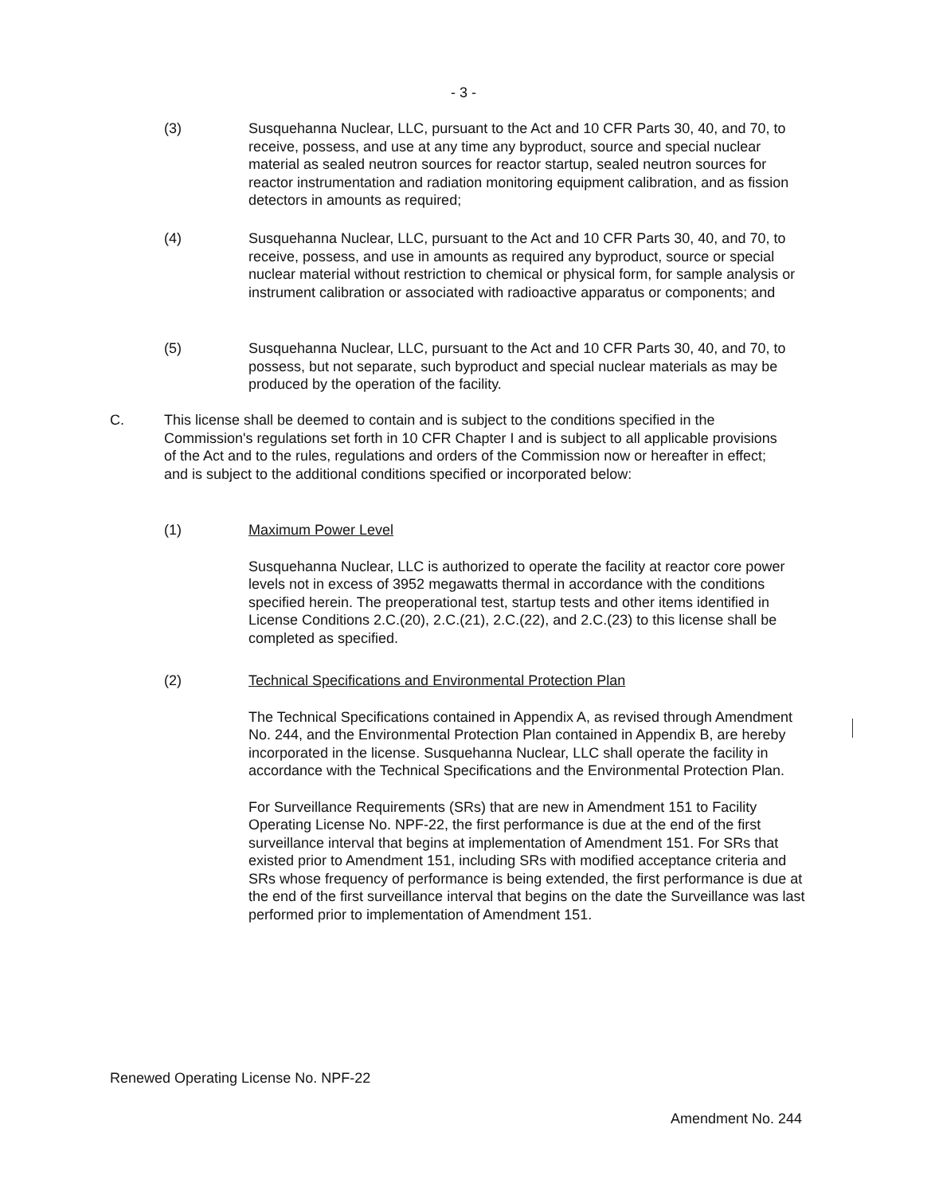- 3 -
(3) Susquehanna Nuclear, LLC, pursuant to the Act and 10 CFR Parts 30, 40, and 70, to receive, possess, and use at any time any byproduct, source and special nuclear material as sealed neutron sources for reactor startup, sealed neutron sources for reactor instrumentation and radiation monitoring equipment calibration, and as fission detectors in amounts as required;
(4) Susquehanna Nuclear, LLC, pursuant to the Act and 10 CFR Parts 30, 40, and 70, to receive, possess, and use in amounts as required any byproduct, source or special nuclear material without restriction to chemical or physical form, for sample analysis or instrument calibration or associated with radioactive apparatus or components; and
(5) Susquehanna Nuclear, LLC, pursuant to the Act and 10 CFR Parts 30, 40, and 70, to possess, but not separate, such byproduct and special nuclear materials as may be produced by the operation of the facility.
C. This license shall be deemed to contain and is subject to the conditions specified in the Commission's regulations set forth in 10 CFR Chapter I and is subject to all applicable provisions of the Act and to the rules, regulations and orders of the Commission now or hereafter in effect; and is subject to the additional conditions specified or incorporated below:
(1) Maximum Power Level
Susquehanna Nuclear, LLC is authorized to operate the facility at reactor core power levels not in excess of 3952 megawatts thermal in accordance with the conditions specified herein. The preoperational test, startup tests and other items identified in License Conditions 2.C.(20), 2.C.(21), 2.C.(22), and 2.C.(23) to this license shall be completed as specified.
(2) Technical Specifications and Environmental Protection Plan
The Technical Specifications contained in Appendix A, as revised through Amendment No. 244, and the Environmental Protection Plan contained in Appendix B, are hereby incorporated in the license. Susquehanna Nuclear, LLC shall operate the facility in accordance with the Technical Specifications and the Environmental Protection Plan.
For Surveillance Requirements (SRs) that are new in Amendment 151 to Facility Operating License No. NPF-22, the first performance is due at the end of the first surveillance interval that begins at implementation of Amendment 151. For SRs that existed prior to Amendment 151, including SRs with modified acceptance criteria and SRs whose frequency of performance is being extended, the first performance is due at the end of the first surveillance interval that begins on the date the Surveillance was last performed prior to implementation of Amendment 151.
Renewed Operating License No. NPF-22
Amendment No. 244